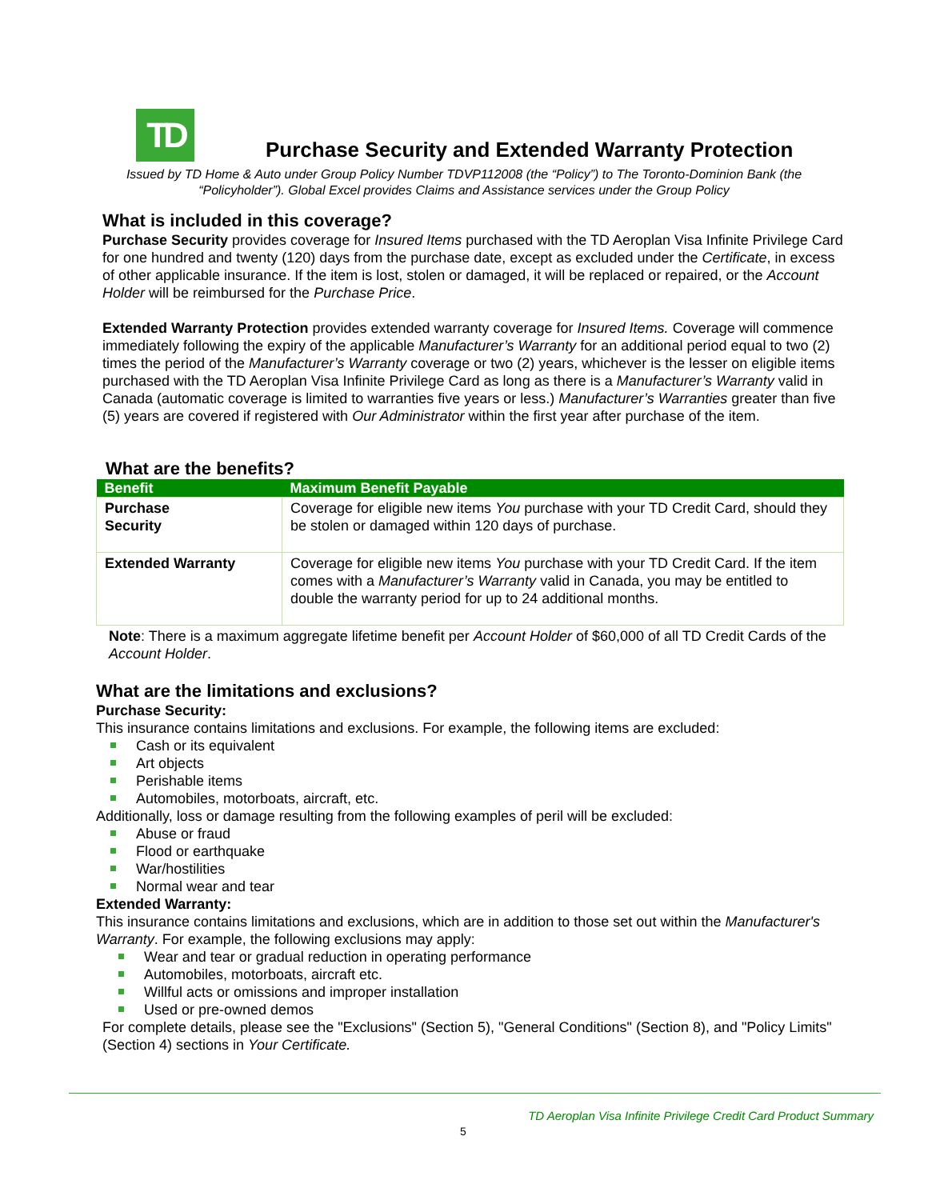TD
Purchase Security and Extended Warranty Protection
Issued by TD Home & Auto under Group Policy Number TDVP112008 (the “Policy”) to The Toronto-Dominion Bank (the “Policyholder”). Global Excel provides Claims and Assistance services under the Group Policy
What is included in this coverage?
Purchase Security provides coverage for Insured Items purchased with the TD Aeroplan Visa Infinite Privilege Card for one hundred and twenty (120) days from the purchase date, except as excluded under the Certificate, in excess of other applicable insurance. If the item is lost, stolen or damaged, it will be replaced or repaired, or the Account Holder will be reimbursed for the Purchase Price.
Extended Warranty Protection provides extended warranty coverage for Insured Items. Coverage will commence immediately following the expiry of the applicable Manufacturer’s Warranty for an additional period equal to two (2) times the period of the Manufacturer’s Warranty coverage or two (2) years, whichever is the lesser on eligible items purchased with the TD Aeroplan Visa Infinite Privilege Card as long as there is a Manufacturer’s Warranty valid in Canada (automatic coverage is limited to warranties five years or less.) Manufacturer’s Warranties greater than five (5) years are covered if registered with Our Administrator within the first year after purchase of the item.
What are the benefits?
| Benefit | Maximum Benefit Payable |
| --- | --- |
| Purchase Security | Coverage for eligible new items You purchase with your TD Credit Card, should they be stolen or damaged within 120 days of purchase. |
| Extended Warranty | Coverage for eligible new items You purchase with your TD Credit Card. If the item comes with a Manufacturer’s Warranty valid in Canada, you may be entitled to double the warranty period for up to 24 additional months. |
Note: There is a maximum aggregate lifetime benefit per Account Holder of $60,000 of all TD Credit Cards of the Account Holder.
What are the limitations and exclusions?
Purchase Security:
This insurance contains limitations and exclusions. For example, the following items are excluded:
Cash or its equivalent
Art objects
Perishable items
Automobiles, motorboats, aircraft, etc.
Additionally, loss or damage resulting from the following examples of peril will be excluded:
Abuse or fraud
Flood or earthquake
War/hostilities
Normal wear and tear
Extended Warranty:
This insurance contains limitations and exclusions, which are in addition to those set out within the Manufacturer's Warranty. For example, the following exclusions may apply:
Wear and tear or gradual reduction in operating performance
Automobiles, motorboats, aircraft etc.
Willful acts or omissions and improper installation
Used or pre-owned demos
For complete details, please see the "Exclusions" (Section 5), "General Conditions" (Section 8), and "Policy Limits" (Section 4) sections in Your Certificate.
TD Aeroplan Visa Infinite Privilege Credit Card Product Summary
5